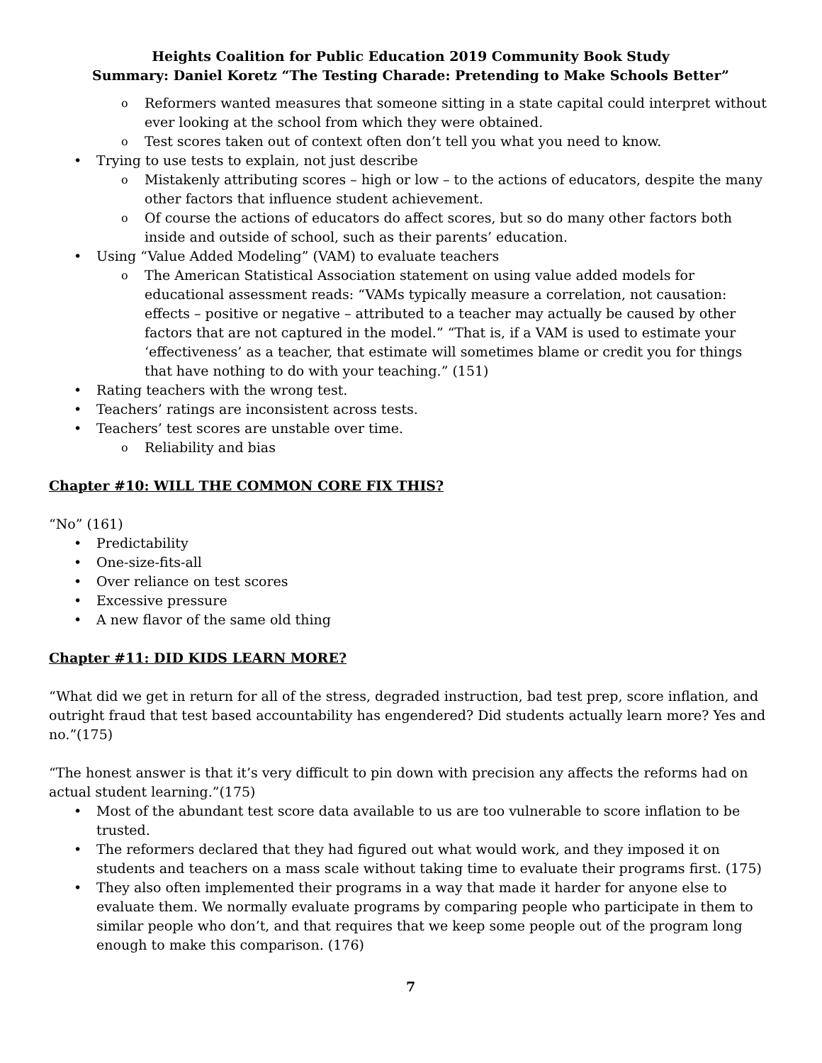Heights Coalition for Public Education 2019 Community Book Study
Summary: Daniel Koretz “The Testing Charade: Pretending to Make Schools Better”
o Reformers wanted measures that someone sitting in a state capital could interpret without ever looking at the school from which they were obtained.
o Test scores taken out of context often don’t tell you what you need to know.
• Trying to use tests to explain, not just describe
o Mistakenly attributing scores – high or low – to the actions of educators, despite the many other factors that influence student achievement.
o Of course the actions of educators do affect scores, but so do many other factors both inside and outside of school, such as their parents’ education.
• Using “Value Added Modeling” (VAM) to evaluate teachers
o The American Statistical Association statement on using value added models for educational assessment reads: “VAMs typically measure a correlation, not causation: effects – positive or negative – attributed to a teacher may actually be caused by other factors that are not captured in the model.” “That is, if a VAM is used to estimate your ‘effectiveness’ as a teacher, that estimate will sometimes blame or credit you for things that have nothing to do with your teaching.” (151)
• Rating teachers with the wrong test.
• Teachers’ ratings are inconsistent across tests.
• Teachers’ test scores are unstable over time.
o Reliability and bias
Chapter #10: WILL THE COMMON CORE FIX THIS?
“No” (161)
• Predictability
• One-size-fits-all
• Over reliance on test scores
• Excessive pressure
• A new flavor of the same old thing
Chapter #11: DID KIDS LEARN MORE?
“What did we get in return for all of the stress, degraded instruction, bad test prep, score inflation, and outright fraud that test based accountability has engendered? Did students actually learn more? Yes and no.”(175)
“The honest answer is that it’s very difficult to pin down with precision any affects the reforms had on actual student learning.”(175)
• Most of the abundant test score data available to us are too vulnerable to score inflation to be trusted.
• The reformers declared that they had figured out what would work, and they imposed it on students and teachers on a mass scale without taking time to evaluate their programs first. (175)
• They also often implemented their programs in a way that made it harder for anyone else to evaluate them. We normally evaluate programs by comparing people who participate in them to similar people who don’t, and that requires that we keep some people out of the program long enough to make this comparison. (176)
7